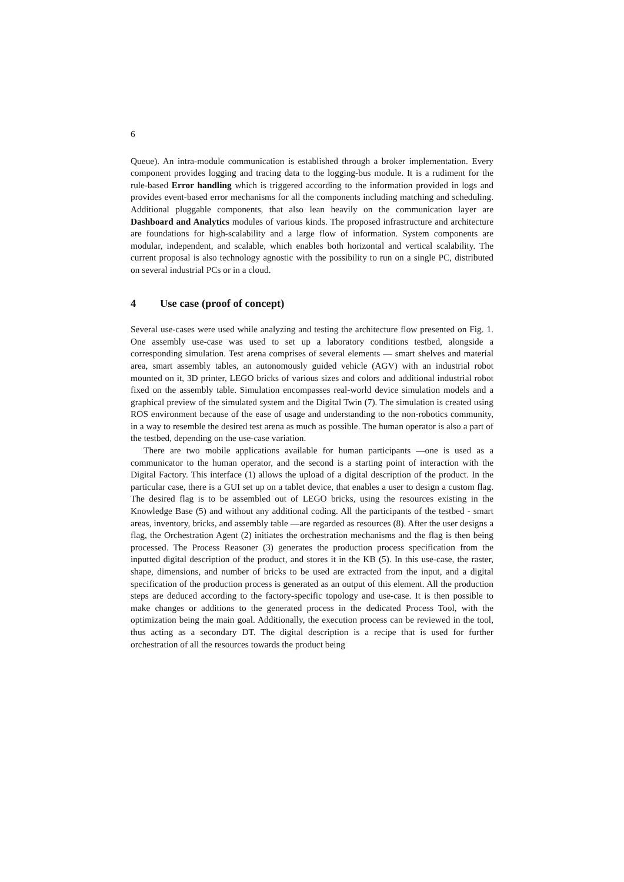6
Queue). An intra-module communication is established through a broker implementation. Every component provides logging and tracing data to the logging-bus module. It is a rudiment for the rule-based Error handling which is triggered according to the information provided in logs and provides event-based error mechanisms for all the components including matching and scheduling. Additional pluggable components, that also lean heavily on the communication layer are Dashboard and Analytics modules of various kinds. The proposed infrastructure and architecture are foundations for high-scalability and a large flow of information. System components are modular, independent, and scalable, which enables both horizontal and vertical scalability. The current proposal is also technology agnostic with the possibility to run on a single PC, distributed on several industrial PCs or in a cloud.
4 Use case (proof of concept)
Several use-cases were used while analyzing and testing the architecture flow presented on Fig. 1. One assembly use-case was used to set up a laboratory conditions testbed, alongside a corresponding simulation. Test arena comprises of several elements — smart shelves and material area, smart assembly tables, an autonomously guided vehicle (AGV) with an industrial robot mounted on it, 3D printer, LEGO bricks of various sizes and colors and additional industrial robot fixed on the assembly table. Simulation encompasses real-world device simulation models and a graphical preview of the simulated system and the Digital Twin (7). The simulation is created using ROS environment because of the ease of usage and understanding to the non-robotics community, in a way to resemble the desired test arena as much as possible. The human operator is also a part of the testbed, depending on the use-case variation.
There are two mobile applications available for human participants —one is used as a communicator to the human operator, and the second is a starting point of interaction with the Digital Factory. This interface (1) allows the upload of a digital description of the product. In the particular case, there is a GUI set up on a tablet device, that enables a user to design a custom flag. The desired flag is to be assembled out of LEGO bricks, using the resources existing in the Knowledge Base (5) and without any additional coding. All the participants of the testbed - smart areas, inventory, bricks, and assembly table —are regarded as resources (8). After the user designs a flag, the Orchestration Agent (2) initiates the orchestration mechanisms and the flag is then being processed. The Process Reasoner (3) generates the production process specification from the inputted digital description of the product, and stores it in the KB (5). In this use-case, the raster, shape, dimensions, and number of bricks to be used are extracted from the input, and a digital specification of the production process is generated as an output of this element. All the production steps are deduced according to the factory-specific topology and use-case. It is then possible to make changes or additions to the generated process in the dedicated Process Tool, with the optimization being the main goal. Additionally, the execution process can be reviewed in the tool, thus acting as a secondary DT. The digital description is a recipe that is used for further orchestration of all the resources towards the product being